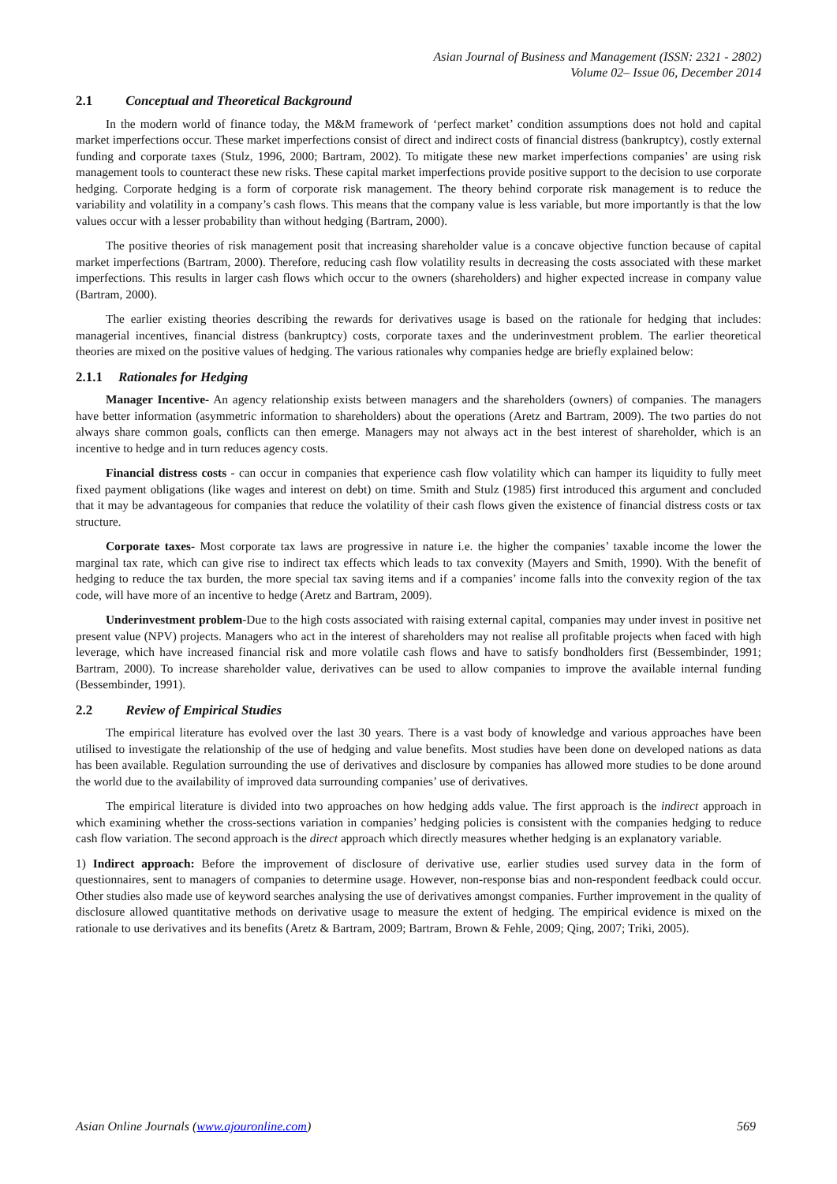Asian Journal of Business and Management (ISSN: 2321 - 2802)
Volume 02– Issue 06, December 2014
2.1 Conceptual and Theoretical Background
In the modern world of finance today, the M&M framework of ‘perfect market’ condition assumptions does not hold and capital market imperfections occur. These market imperfections consist of direct and indirect costs of financial distress (bankruptcy), costly external funding and corporate taxes (Stulz, 1996, 2000; Bartram, 2002). To mitigate these new market imperfections companies’ are using risk management tools to counteract these new risks. These capital market imperfections provide positive support to the decision to use corporate hedging. Corporate hedging is a form of corporate risk management. The theory behind corporate risk management is to reduce the variability and volatility in a company’s cash flows. This means that the company value is less variable, but more importantly is that the low values occur with a lesser probability than without hedging (Bartram, 2000).
The positive theories of risk management posit that increasing shareholder value is a concave objective function because of capital market imperfections (Bartram, 2000). Therefore, reducing cash flow volatility results in decreasing the costs associated with these market imperfections. This results in larger cash flows which occur to the owners (shareholders) and higher expected increase in company value (Bartram, 2000).
The earlier existing theories describing the rewards for derivatives usage is based on the rationale for hedging that includes: managerial incentives, financial distress (bankruptcy) costs, corporate taxes and the underinvestment problem. The earlier theoretical theories are mixed on the positive values of hedging. The various rationales why companies hedge are briefly explained below:
2.1.1 Rationales for Hedging
Manager Incentive- An agency relationship exists between managers and the shareholders (owners) of companies. The managers have better information (asymmetric information to shareholders) about the operations (Aretz and Bartram, 2009). The two parties do not always share common goals, conflicts can then emerge. Managers may not always act in the best interest of shareholder, which is an incentive to hedge and in turn reduces agency costs.
Financial distress costs - can occur in companies that experience cash flow volatility which can hamper its liquidity to fully meet fixed payment obligations (like wages and interest on debt) on time. Smith and Stulz (1985) first introduced this argument and concluded that it may be advantageous for companies that reduce the volatility of their cash flows given the existence of financial distress costs or tax structure.
Corporate taxes- Most corporate tax laws are progressive in nature i.e. the higher the companies’ taxable income the lower the marginal tax rate, which can give rise to indirect tax effects which leads to tax convexity (Mayers and Smith, 1990). With the benefit of hedging to reduce the tax burden, the more special tax saving items and if a companies’ income falls into the convexity region of the tax code, will have more of an incentive to hedge (Aretz and Bartram, 2009).
Underinvestment problem-Due to the high costs associated with raising external capital, companies may under invest in positive net present value (NPV) projects. Managers who act in the interest of shareholders may not realise all profitable projects when faced with high leverage, which have increased financial risk and more volatile cash flows and have to satisfy bondholders first (Bessembinder, 1991; Bartram, 2000). To increase shareholder value, derivatives can be used to allow companies to improve the available internal funding (Bessembinder, 1991).
2.2 Review of Empirical Studies
The empirical literature has evolved over the last 30 years. There is a vast body of knowledge and various approaches have been utilised to investigate the relationship of the use of hedging and value benefits. Most studies have been done on developed nations as data has been available. Regulation surrounding the use of derivatives and disclosure by companies has allowed more studies to be done around the world due to the availability of improved data surrounding companies’ use of derivatives.
The empirical literature is divided into two approaches on how hedging adds value. The first approach is the indirect approach in which examining whether the cross-sections variation in companies’ hedging policies is consistent with the companies hedging to reduce cash flow variation. The second approach is the direct approach which directly measures whether hedging is an explanatory variable.
1) Indirect approach: Before the improvement of disclosure of derivative use, earlier studies used survey data in the form of questionnaires, sent to managers of companies to determine usage. However, non-response bias and non-respondent feedback could occur. Other studies also made use of keyword searches analysing the use of derivatives amongst companies. Further improvement in the quality of disclosure allowed quantitative methods on derivative usage to measure the extent of hedging. The empirical evidence is mixed on the rationale to use derivatives and its benefits (Aretz & Bartram, 2009; Bartram, Brown & Fehle, 2009; Qing, 2007; Triki, 2005).
Asian Online Journals (www.ajouronline.com) 569